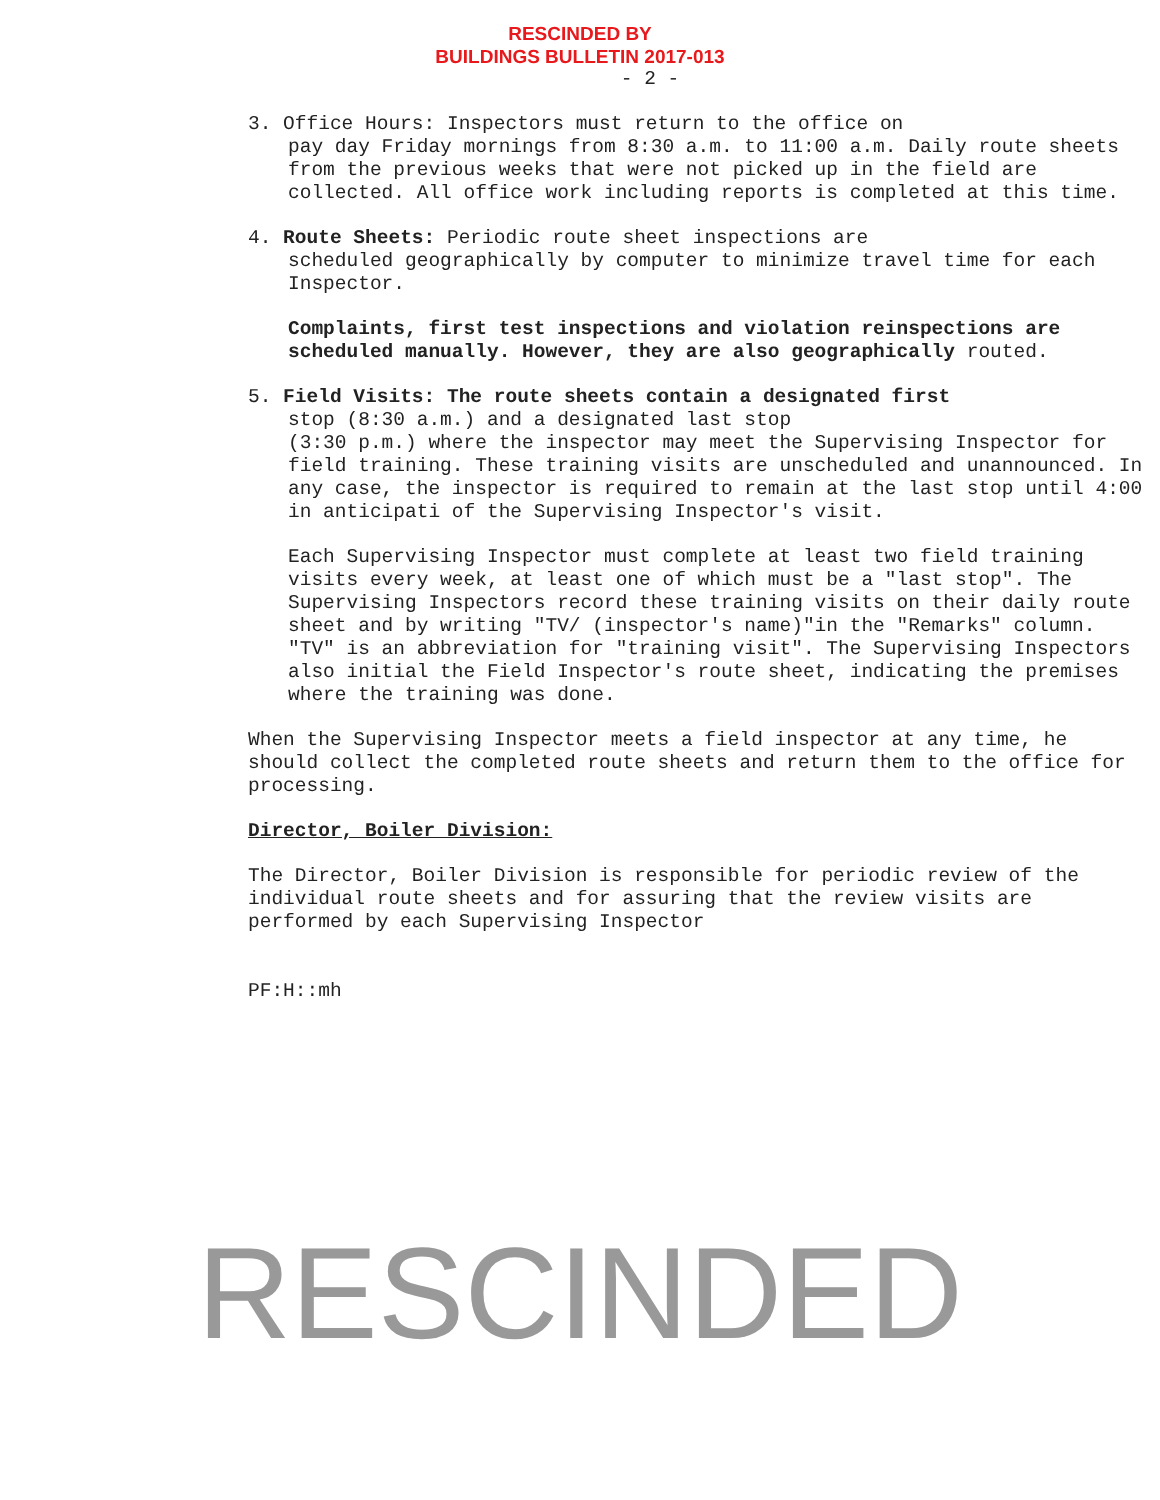RESCINDED BY
BUILDINGS BULLETIN 2017-013
- 2 -
3. Office Hours: Inspectors must return to the office on
pay day Friday mornings from 8:30 a.m. to 11:00 a.m. Daily route sheets from the previous weeks that were not picked up in the field are collected. All office work including reports is completed at this time.
4. Route Sheets: Periodic route sheet inspections are
scheduled geographically by computer to minimize travel time for each Inspector.
Complaints, first test inspections and violation reinspections are scheduled manually. However, they are also geographically routed.
5. Field Visits: The route sheets contain a designated first
stop (8:30 a.m.) and a designated last stop
(3:30 p.m.) where the inspector may meet the Supervising Inspector for field training. These training visits are unscheduled and unannounced. In any case, the inspector is required to remain at the last stop until 4:00 in anticipati of the Supervising Inspector's visit.
Each Supervising Inspector must complete at least two field training visits every week, at least one of which must be a "last stop". The Supervising Inspectors record these training visits on their daily route sheet and by writing "TV/ (inspector's name)"in the "Remarks" column. "TV" is an abbreviation for "training visit". The Supervising Inspectors also initial the Field Inspector's route sheet, indicating the premises where the training was done.
When the Supervising Inspector meets a field inspector at any time, he should collect the completed route sheets and return them to the office for processing.
Director, Boiler Division:
The Director, Boiler Division is responsible for periodic review of the individual route sheets and for assuring that the review visits are performed by each Supervising Inspector
PF:H::mh
RESCINDED